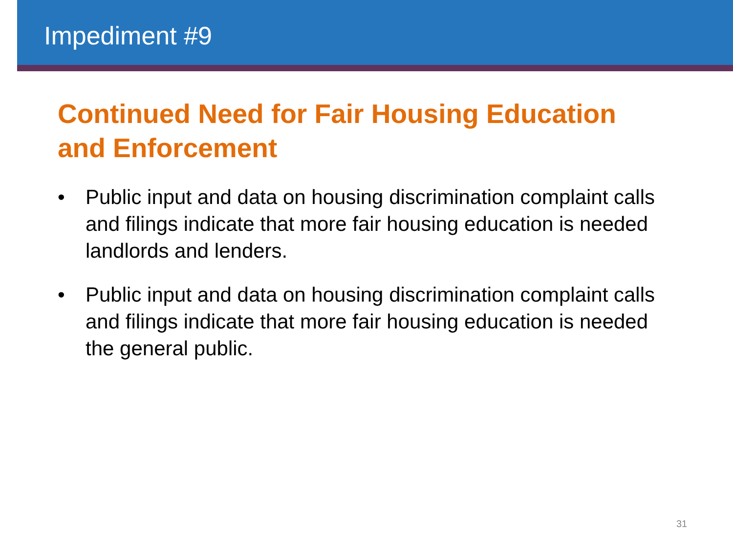Impediment #9
Continued Need for Fair Housing Education and Enforcement
• Public input and data on housing discrimination complaint calls and filings indicate that more fair housing education is needed landlords and lenders.
• Public input and data on housing discrimination complaint calls and filings indicate that more fair housing education is needed the general public.
31